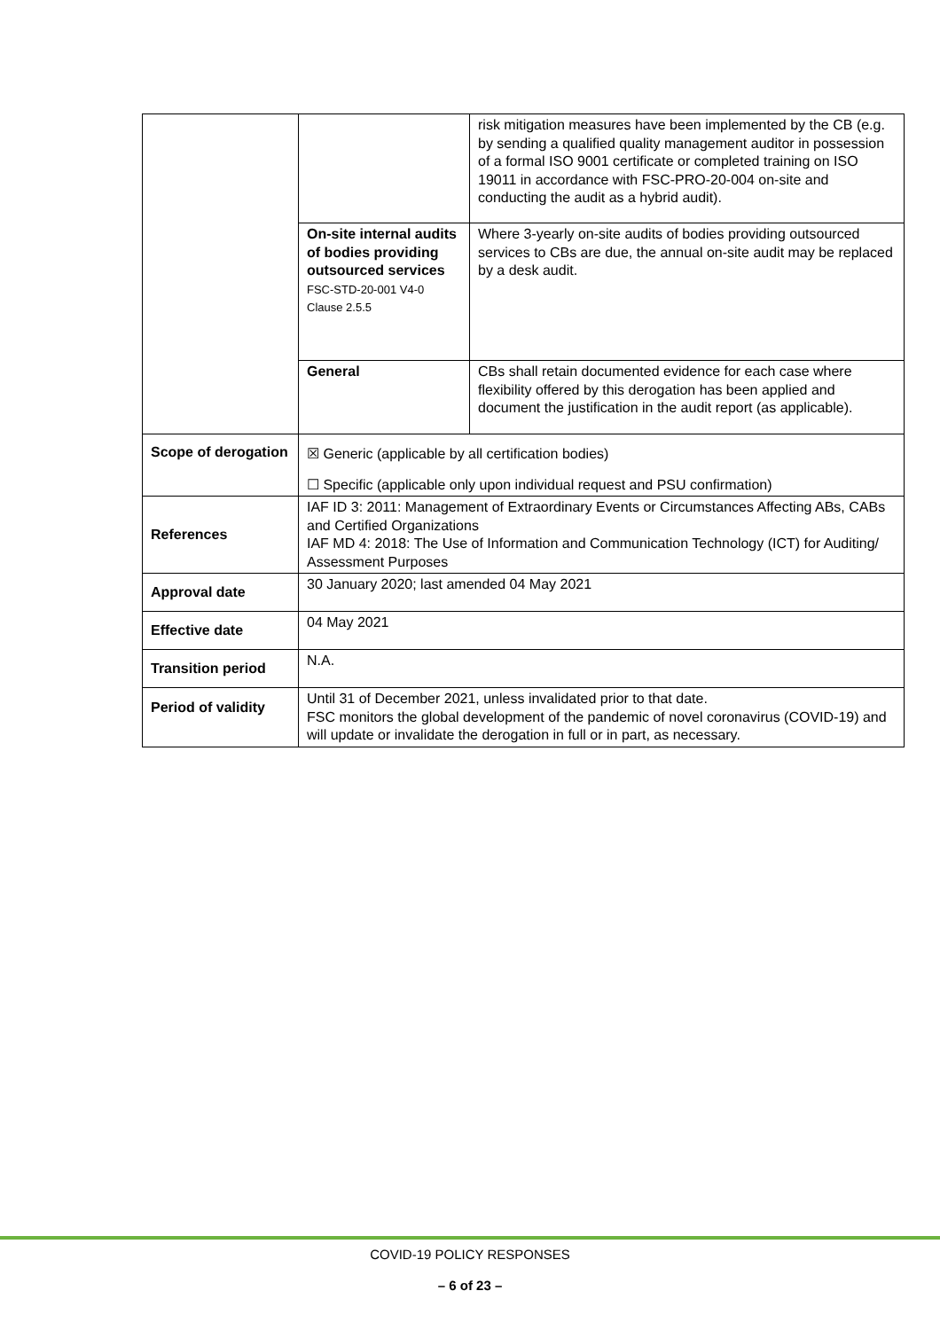| | | risk mitigation measures have been implemented by the CB (e.g. by sending a qualified quality management auditor in possession of a formal ISO 9001 certificate or completed training on ISO 19011 in accordance with FSC-PRO-20-004 on-site and conducting the audit as a hybrid audit). |
| | On-site internal audits of bodies providing outsourced services FSC-STD-20-001 V4-0 Clause 2.5.5 | Where 3-yearly on-site audits of bodies providing outsourced services to CBs are due, the annual on-site audit may be replaced by a desk audit. |
| | General | CBs shall retain documented evidence for each case where flexibility offered by this derogation has been applied and document the justification in the audit report (as applicable). |
| Scope of derogation | ☒ Generic (applicable by all certification bodies) ☐ Specific (applicable only upon individual request and PSU confirmation) | |
| References | IAF ID 3: 2011: Management of Extraordinary Events or Circumstances Affecting ABs, CABs and Certified Organizations IAF MD 4: 2018: The Use of Information and Communication Technology (ICT) for Auditing/ Assessment Purposes | |
| Approval date | 30 January 2020; last amended 04 May 2021 | |
| Effective date | 04 May 2021 | |
| Transition period | N.A. | |
| Period of validity | Until 31 of December 2021, unless invalidated prior to that date. FSC monitors the global development of the pandemic of novel coronavirus (COVID-19) and will update or invalidate the derogation in full or in part, as necessary. | |
COVID-19 POLICY RESPONSES
– 6 of 23 –